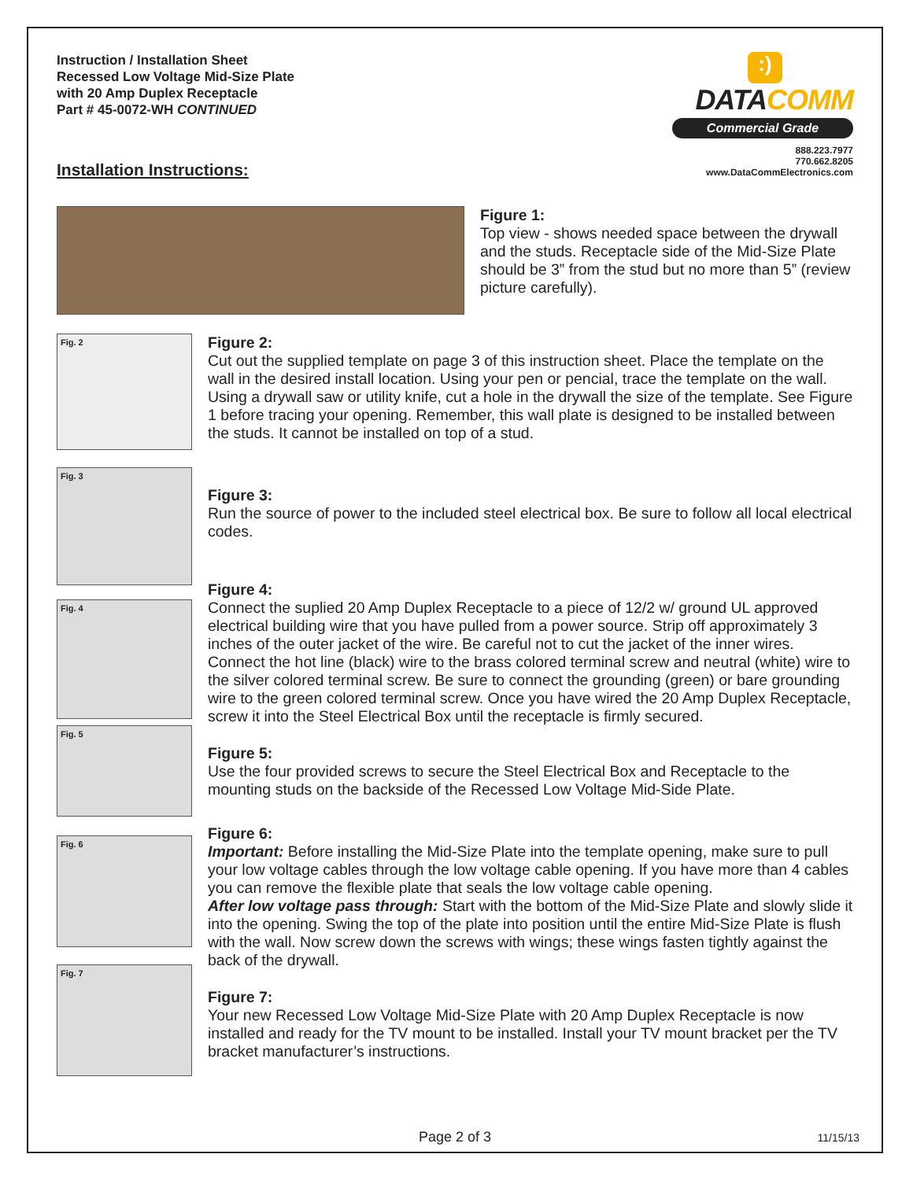Instruction / Installation Sheet
Recessed Low Voltage Mid-Size Plate
with 20 Amp Duplex Receptacle
Part # 45-0072-WH CONTINUED
:)
DATACOMM
Commercial Grade
888.223.7977
770.662.8205
www.DataCommElectronics.com
Installation Instructions:
Figure 1:
Top view - shows needed space between the drywall and the studs. Receptacle side of the Mid-Size Plate should be 3” from the stud but no more than 5” (review picture carefully).
Fig. 2
Figure 2:
Cut out the supplied template on page 3 of this instruction sheet. Place the template on the wall in the desired install location. Using your pen or pencial, trace the template on the wall. Using a drywall saw or utility knife, cut a hole in the drywall the size of the template. See Figure 1 before tracing your opening. Remember, this wall plate is designed to be installed between the studs. It cannot be installed on top of a stud.
Fig. 3
Figure 3:
Run the source of power to the included steel electrical box. Be sure to follow all local electrical codes.
Fig. 4
Figure 4:
Connect the suplied 20 Amp Duplex Receptacle to a piece of 12/2 w/ ground UL approved electrical building wire that you have pulled from a power source. Strip off approximately 3 inches of the outer jacket of the wire. Be careful not to cut the jacket of the inner wires. Connect the hot line (black) wire to the brass colored terminal screw and neutral (white) wire to the silver colored terminal screw. Be sure to connect the grounding (green) or bare grounding wire to the green colored terminal screw. Once you have wired the 20 Amp Duplex Receptacle, screw it into the Steel Electrical Box until the receptacle is firmly secured.
Fig. 5
Figure 5:
Use the four provided screws to secure the Steel Electrical Box and Receptacle to the mounting studs on the backside of the Recessed Low Voltage Mid-Side Plate.
Fig. 6
Figure 6:
Important: Before installing the Mid-Size Plate into the template opening, make sure to pull your low voltage cables through the low voltage cable opening. If you have more than 4 cables you can remove the flexible plate that seals the low voltage cable opening.
After low voltage pass through: Start with the bottom of the Mid-Size Plate and slowly slide it into the opening. Swing the top of the plate into position until the entire Mid-Size Plate is flush with the wall. Now screw down the screws with wings; these wings fasten tightly against the back of the drywall.
Fig. 7
Figure 7:
Your new Recessed Low Voltage Mid-Size Plate with 20 Amp Duplex Receptacle is now installed and ready for the TV mount to be installed. Install your TV mount bracket per the TV bracket manufacturer’s instructions.
Page 2 of 3 11/15/13